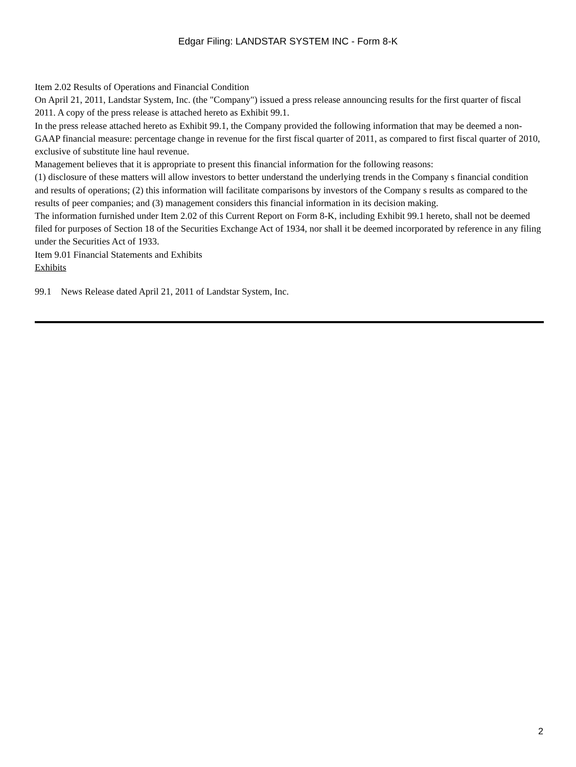Edgar Filing: LANDSTAR SYSTEM INC - Form 8-K
Item 2.02 Results of Operations and Financial Condition
On April 21, 2011, Landstar System, Inc. (the "Company") issued a press release announcing results for the first quarter of fiscal 2011. A copy of the press release is attached hereto as Exhibit 99.1.
In the press release attached hereto as Exhibit 99.1, the Company provided the following information that may be deemed a non-GAAP financial measure: percentage change in revenue for the first fiscal quarter of 2011, as compared to first fiscal quarter of 2010, exclusive of substitute line haul revenue.
Management believes that it is appropriate to present this financial information for the following reasons:
(1) disclosure of these matters will allow investors to better understand the underlying trends in the Company s financial condition and results of operations; (2) this information will facilitate comparisons by investors of the Company s results as compared to the results of peer companies; and (3) management considers this financial information in its decision making.
The information furnished under Item 2.02 of this Current Report on Form 8-K, including Exhibit 99.1 hereto, shall not be deemed filed for purposes of Section 18 of the Securities Exchange Act of 1934, nor shall it be deemed incorporated by reference in any filing under the Securities Act of 1933.
Item 9.01 Financial Statements and Exhibits
Exhibits
99.1 News Release dated April 21, 2011 of Landstar System, Inc.
2